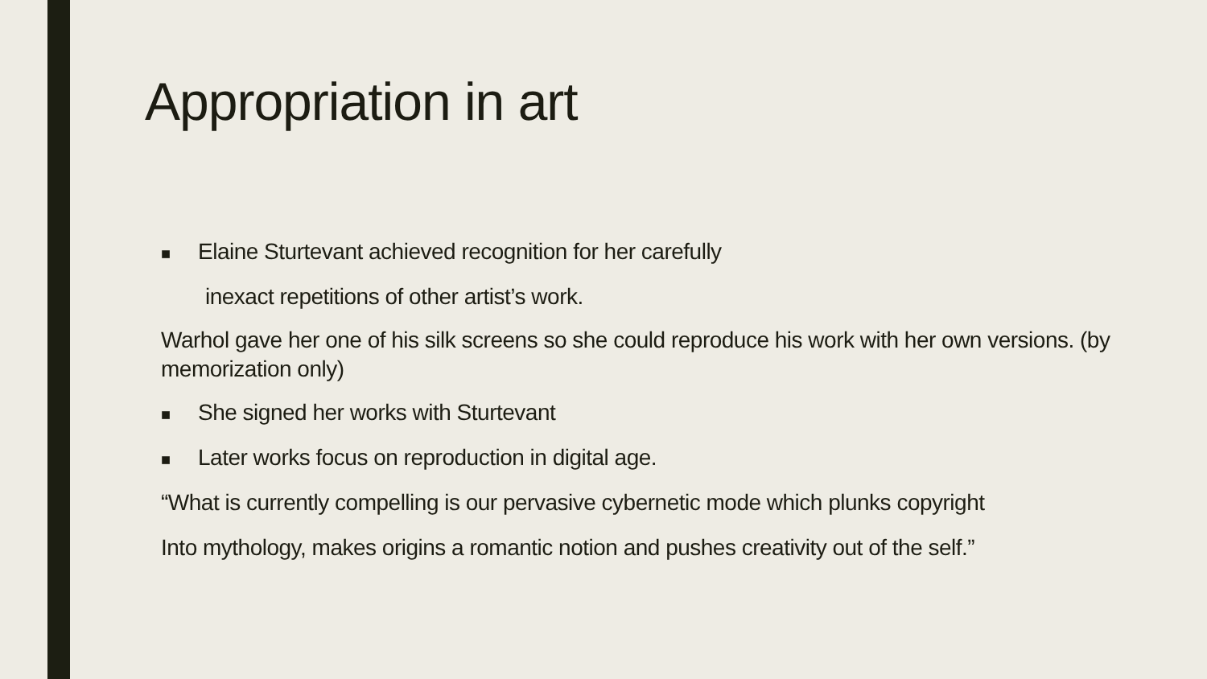Appropriation in art
■ Elaine Sturtevant achieved recognition for her carefully
inexact repetitions of other artist’s work.
Warhol gave her one of his silk screens so she could reproduce his work with her own versions. (by memorization only)
■ She signed her works with Sturtevant
■ Later works focus on reproduction in digital age.
“What is currently compelling is our pervasive cybernetic mode which plunks copyright
Into mythology, makes origins a romantic notion and pushes creativity out of the self.”